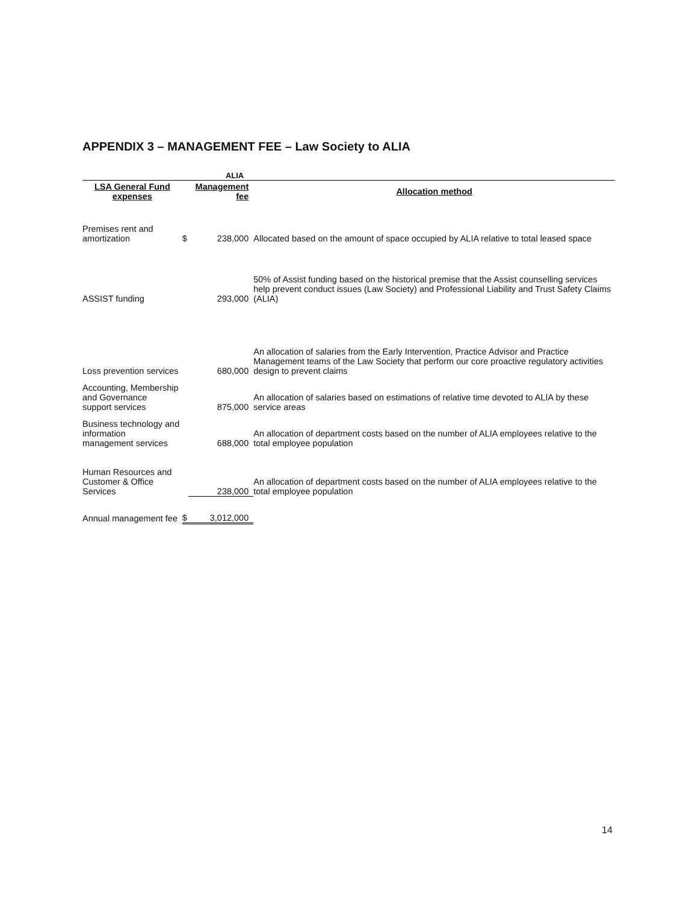APPENDIX 3 – MANAGEMENT FEE – Law Society to ALIA
| | | ALIA | |
| --- | --- | --- | --- |
| LSA General Fund expenses | Management fee | | Allocation method |
| Premises rent and amortization | $ | 238,000 | Allocated based on the amount of space occupied by ALIA relative to total leased space |
| ASSIST funding | | 293,000 | 50% of Assist funding based on the historical premise that the Assist counselling services help prevent conduct issues (Law Society) and Professional Liability and Trust Safety Claims (ALIA) |
| Loss prevention services | | 680,000 | An allocation of salaries from the Early Intervention, Practice Advisor and Practice Management teams of the Law Society that perform our core proactive regulatory activities design to prevent claims |
| Accounting, Membership and Governance support services | | 875,000 | An allocation of salaries based on estimations of relative time devoted to ALIA by these service areas |
| Business technology and information management services | | 688,000 | An allocation of department costs based on the number of ALIA employees relative to the total employee population |
| Human Resources and Customer & Office Services | | 238,000 | An allocation of department costs based on the number of ALIA employees relative to the total employee population |
| Annual management fee | $ | 3,012,000 | |
14